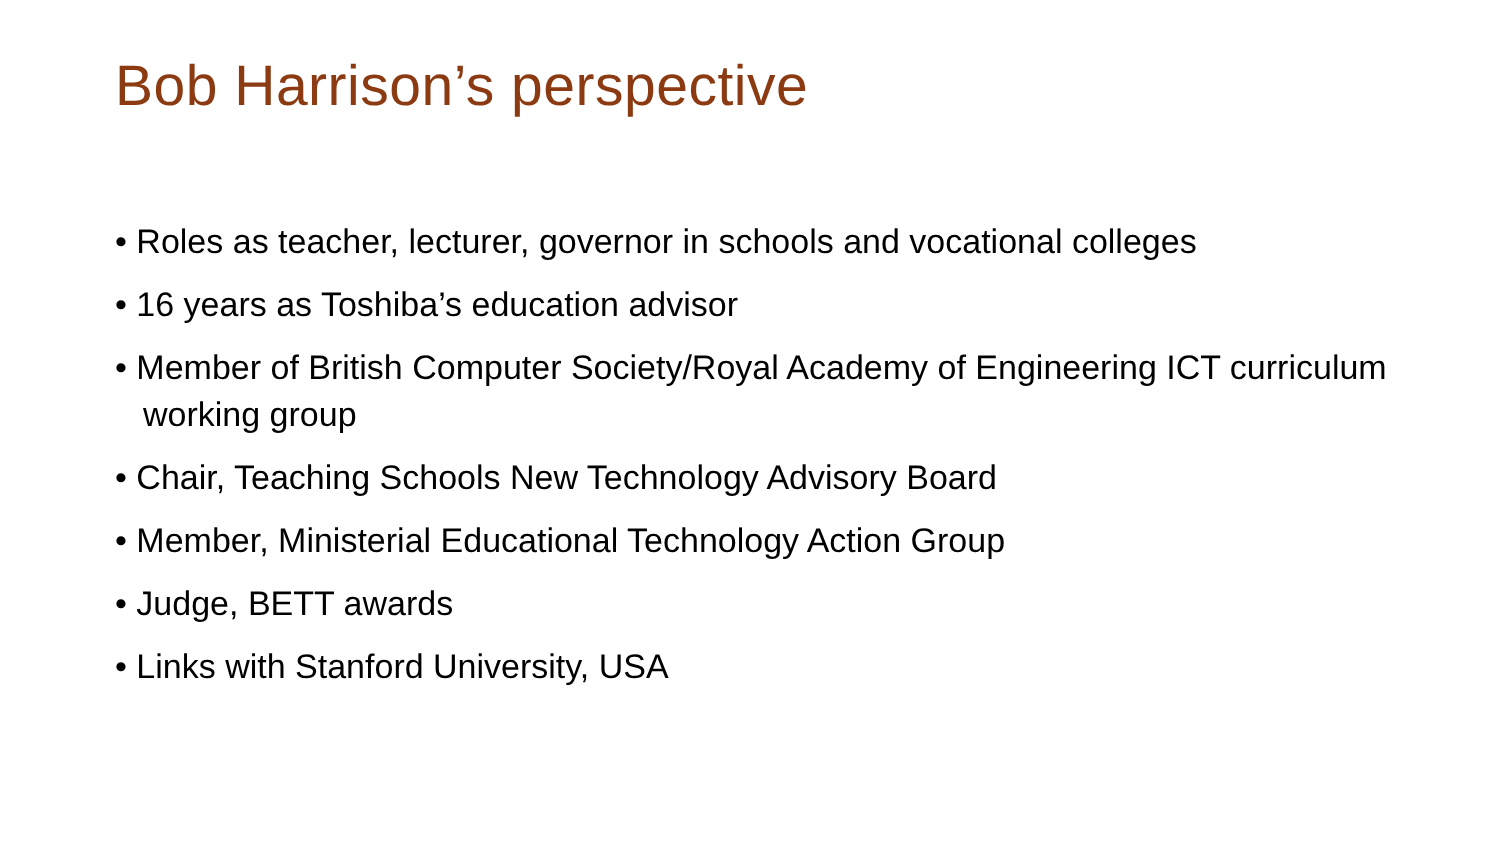Bob Harrison’s perspective
• Roles as teacher, lecturer, governor in schools and vocational colleges
• 16 years as Toshiba’s education advisor
• Member of British Computer Society/Royal Academy of Engineering ICT curriculum working group
• Chair, Teaching Schools New Technology Advisory Board
• Member, Ministerial Educational Technology Action Group
• Judge, BETT awards
• Links with Stanford University, USA